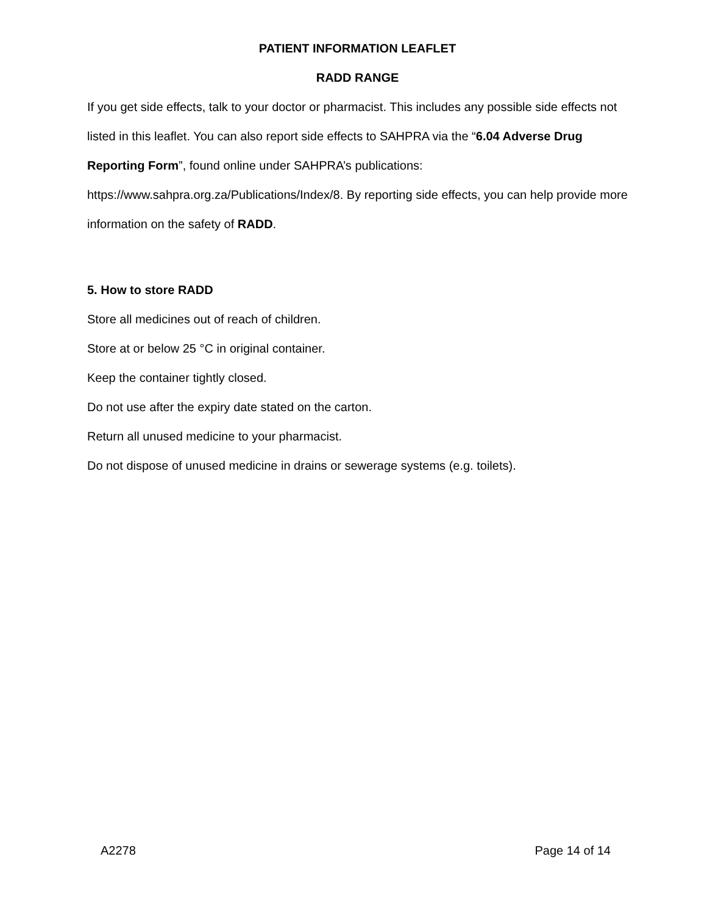PATIENT INFORMATION LEAFLET
RADD RANGE
If you get side effects, talk to your doctor or pharmacist. This includes any possible side effects not listed in this leaflet. You can also report side effects to SAHPRA via the “6.04 Adverse Drug Reporting Form”, found online under SAHPRA’s publications: https://www.sahpra.org.za/Publications/Index/8. By reporting side effects, you can help provide more information on the safety of RADD.
5. How to store RADD
Store all medicines out of reach of children.
Store at or below 25 °C in original container.
Keep the container tightly closed.
Do not use after the expiry date stated on the carton.
Return all unused medicine to your pharmacist.
Do not dispose of unused medicine in drains or sewerage systems (e.g. toilets).
A2278 Page 14 of 14